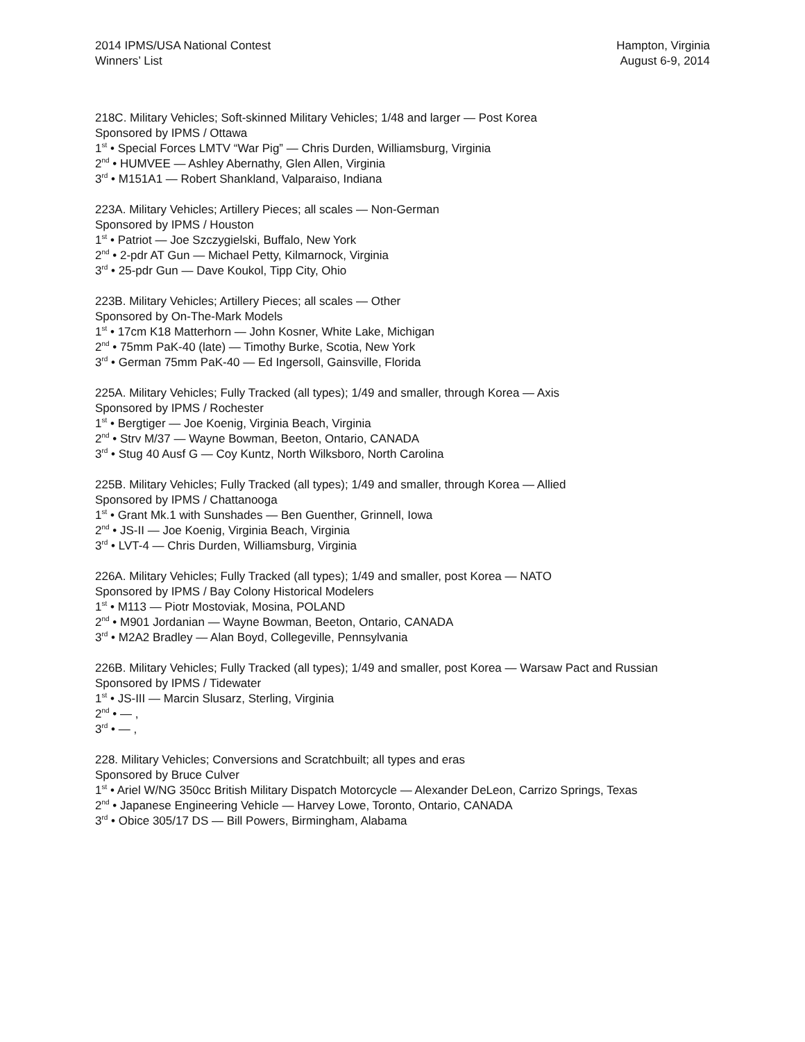2014 IPMS/USA National Contest
Winners’ List
Hampton, Virginia
August 6-9, 2014
218C. Military Vehicles; Soft-skinned Military Vehicles; 1/48 and larger — Post Korea
Sponsored by IPMS / Ottawa
1<sup>st</sup> • Special Forces LMTV “War Pig” — Chris Durden, Williamsburg, Virginia
2<sup>nd</sup> • HUMVEE — Ashley Abernathy, Glen Allen, Virginia
3<sup>rd</sup> • M151A1 — Robert Shankland, Valparaiso, Indiana
223A. Military Vehicles; Artillery Pieces; all scales — Non-German
Sponsored by IPMS / Houston
1<sup>st</sup> • Patriot — Joe Szczygielski, Buffalo, New York
2<sup>nd</sup> • 2-pdr AT Gun — Michael Petty, Kilmarnock, Virginia
3<sup>rd</sup> • 25-pdr Gun — Dave Koukol, Tipp City, Ohio
223B. Military Vehicles; Artillery Pieces; all scales — Other
Sponsored by On-The-Mark Models
1<sup>st</sup> • 17cm K18 Matterhorn — John Kosner, White Lake, Michigan
2<sup>nd</sup> • 75mm PaK-40 (late) — Timothy Burke, Scotia, New York
3<sup>rd</sup> • German 75mm PaK-40 — Ed Ingersoll, Gainsville, Florida
225A. Military Vehicles; Fully Tracked (all types); 1/49 and smaller, through Korea — Axis
Sponsored by IPMS / Rochester
1<sup>st</sup> • Bergtiger — Joe Koenig, Virginia Beach, Virginia
2<sup>nd</sup> • Strv M/37 — Wayne Bowman, Beeton, Ontario, CANADA
3<sup>rd</sup> • Stug 40 Ausf G — Coy Kuntz, North Wilksboro, North Carolina
225B. Military Vehicles; Fully Tracked (all types); 1/49 and smaller, through Korea — Allied
Sponsored by IPMS / Chattanooga
1<sup>st</sup> • Grant Mk.1 with Sunshades — Ben Guenther, Grinnell, Iowa
2<sup>nd</sup> • JS-II — Joe Koenig, Virginia Beach, Virginia
3<sup>rd</sup> • LVT-4 — Chris Durden, Williamsburg, Virginia
226A. Military Vehicles; Fully Tracked (all types); 1/49 and smaller, post Korea — NATO
Sponsored by IPMS / Bay Colony Historical Modelers
1<sup>st</sup> • M113 — Piotr Mostoviak, Mosina, POLAND
2<sup>nd</sup> • M901 Jordanian — Wayne Bowman, Beeton, Ontario, CANADA
3<sup>rd</sup> • M2A2 Bradley — Alan Boyd, Collegeville, Pennsylvania
226B. Military Vehicles; Fully Tracked (all types); 1/49 and smaller, post Korea — Warsaw Pact and Russian
Sponsored by IPMS / Tidewater
1<sup>st</sup> • JS-III — Marcin Slusarz, Sterling, Virginia
2<sup>nd</sup> • — ,
3<sup>rd</sup> • — ,
228. Military Vehicles; Conversions and Scratchbuilt; all types and eras
Sponsored by Bruce Culver
1<sup>st</sup> • Ariel W/NG 350cc British Military Dispatch Motorcycle — Alexander DeLeon, Carrizo Springs, Texas
2<sup>nd</sup> • Japanese Engineering Vehicle — Harvey Lowe, Toronto, Ontario, CANADA
3<sup>rd</sup> • Obice 305/17 DS — Bill Powers, Birmingham, Alabama